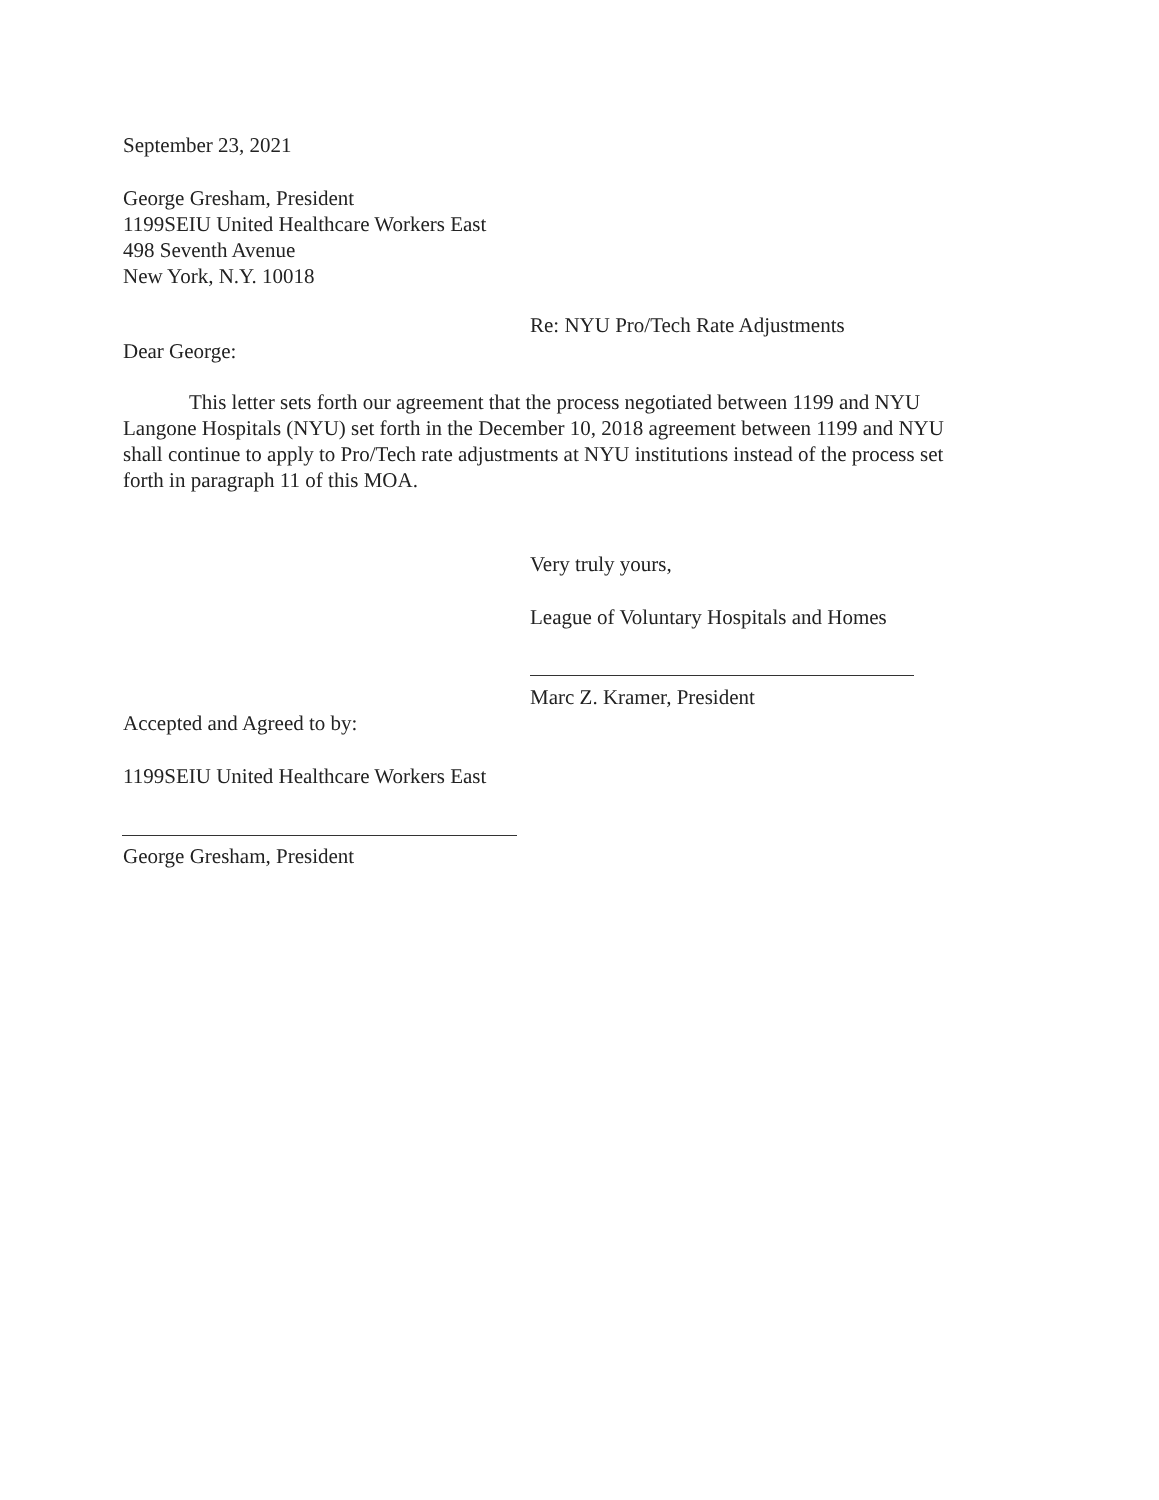September 23, 2021
George Gresham, President
1199SEIU United Healthcare Workers East
498 Seventh Avenue
New York, N.Y. 10018
Re: NYU Pro/Tech Rate Adjustments
Dear George:
This letter sets forth our agreement that the process negotiated between 1199 and NYU Langone Hospitals (NYU) set forth in the December 10, 2018 agreement between 1199 and NYU shall continue to apply to Pro/Tech rate adjustments at NYU institutions instead of the process set forth in paragraph 11 of this MOA.
Very truly yours,
League of Voluntary Hospitals and Homes
Marc Z. Kramer, President
Accepted and Agreed to by:
1199SEIU United Healthcare Workers East
George Gresham, President